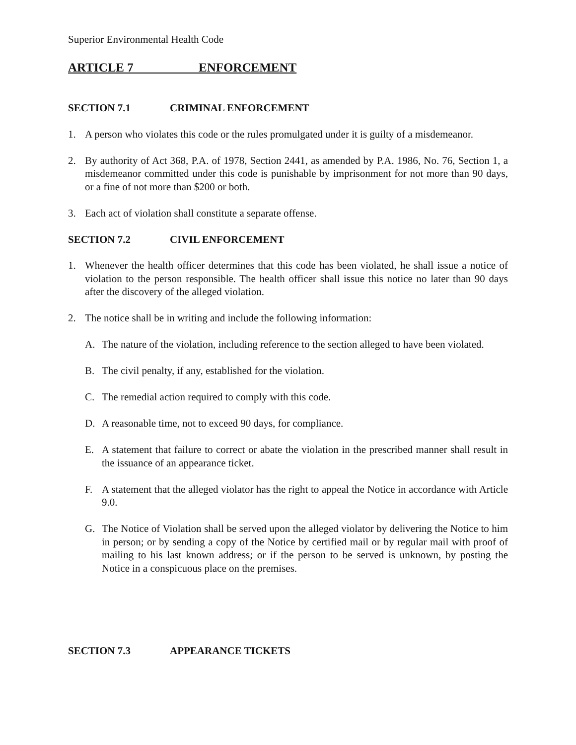Superior Environmental Health Code
ARTICLE 7 ENFORCEMENT
SECTION 7.1 CRIMINAL ENFORCEMENT
1. A person who violates this code or the rules promulgated under it is guilty of a misdemeanor.
2. By authority of Act 368, P.A. of 1978, Section 2441, as amended by P.A. 1986, No. 76, Section 1, a misdemeanor committed under this code is punishable by imprisonment for not more than 90 days, or a fine of not more than $200 or both.
3. Each act of violation shall constitute a separate offense.
SECTION 7.2 CIVIL ENFORCEMENT
1. Whenever the health officer determines that this code has been violated, he shall issue a notice of violation to the person responsible. The health officer shall issue this notice no later than 90 days after the discovery of the alleged violation.
2. The notice shall be in writing and include the following information:
A. The nature of the violation, including reference to the section alleged to have been violated.
B. The civil penalty, if any, established for the violation.
C. The remedial action required to comply with this code.
D. A reasonable time, not to exceed 90 days, for compliance.
E. A statement that failure to correct or abate the violation in the prescribed manner shall result in the issuance of an appearance ticket.
F. A statement that the alleged violator has the right to appeal the Notice in accordance with Article 9.0.
G. The Notice of Violation shall be served upon the alleged violator by delivering the Notice to him in person; or by sending a copy of the Notice by certified mail or by regular mail with proof of mailing to his last known address; or if the person to be served is unknown, by posting the Notice in a conspicuous place on the premises.
SECTION 7.3 APPEARANCE TICKETS